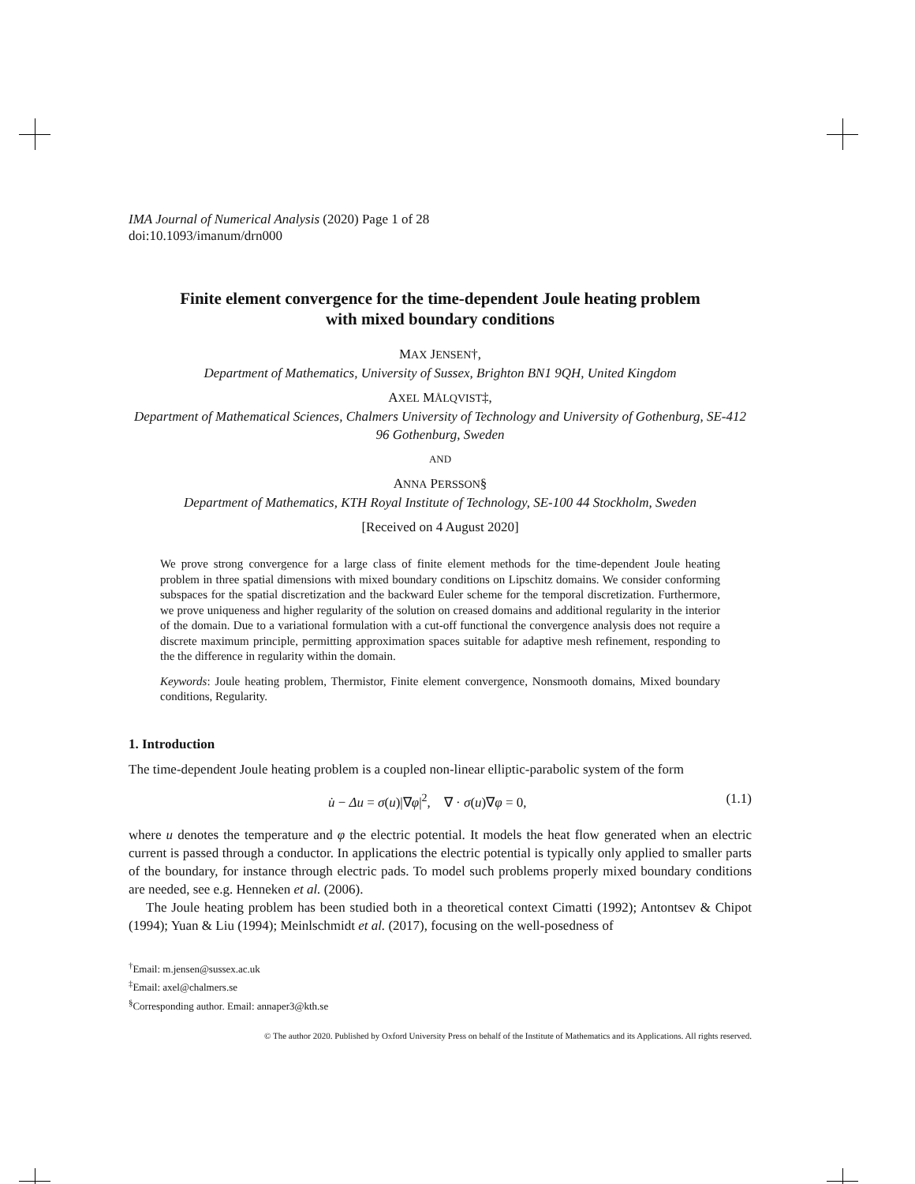IMA Journal of Numerical Analysis (2020) Page 1 of 28
doi:10.1093/imanum/drn000
Finite element convergence for the time-dependent Joule heating problem
with mixed boundary conditions
MAX JENSEN†,
Department of Mathematics, University of Sussex, Brighton BN1 9QH, United Kingdom
AXEL MÅLQVIST‡,
Department of Mathematical Sciences, Chalmers University of Technology and University of Gothenburg, SE-412 96 Gothenburg, Sweden
AND
ANNA PERSSON§
Department of Mathematics, KTH Royal Institute of Technology, SE-100 44 Stockholm, Sweden
[Received on 4 August 2020]
We prove strong convergence for a large class of finite element methods for the time-dependent Joule heating problem in three spatial dimensions with mixed boundary conditions on Lipschitz domains. We consider conforming subspaces for the spatial discretization and the backward Euler scheme for the temporal discretization. Furthermore, we prove uniqueness and higher regularity of the solution on creased domains and additional regularity in the interior of the domain. Due to a variational formulation with a cut-off functional the convergence analysis does not require a discrete maximum principle, permitting approximation spaces suitable for adaptive mesh refinement, responding to the the difference in regularity within the domain.
Keywords: Joule heating problem, Thermistor, Finite element convergence, Nonsmooth domains, Mixed boundary conditions, Regularity.
1. Introduction
The time-dependent Joule heating problem is a coupled non-linear elliptic-parabolic system of the form
u̇ − Δu = σ(u)|∇φ|<sup>2</sup>, ∇ · σ(u)∇φ = 0, (1.1)
where u denotes the temperature and φ the electric potential. It models the heat flow generated when an electric current is passed through a conductor. In applications the electric potential is typically only applied to smaller parts of the boundary, for instance through electric pads. To model such problems properly mixed boundary conditions are needed, see e.g. Henneken et al. (2006).
The Joule heating problem has been studied both in a theoretical context Cimatti (1992); Antontsev & Chipot (1994); Yuan & Liu (1994); Meinlschmidt et al. (2017), focusing on the well-posedness of
<sup>†</sup> Email: m.jensen@sussex.ac.uk
<sup>‡</sup> Email: axel@chalmers.se
<sup>§</sup> Corresponding author. Email: annaper3@kth.se
© The author 2020. Published by Oxford University Press on behalf of the Institute of Mathematics and its Applications. All rights reserved.